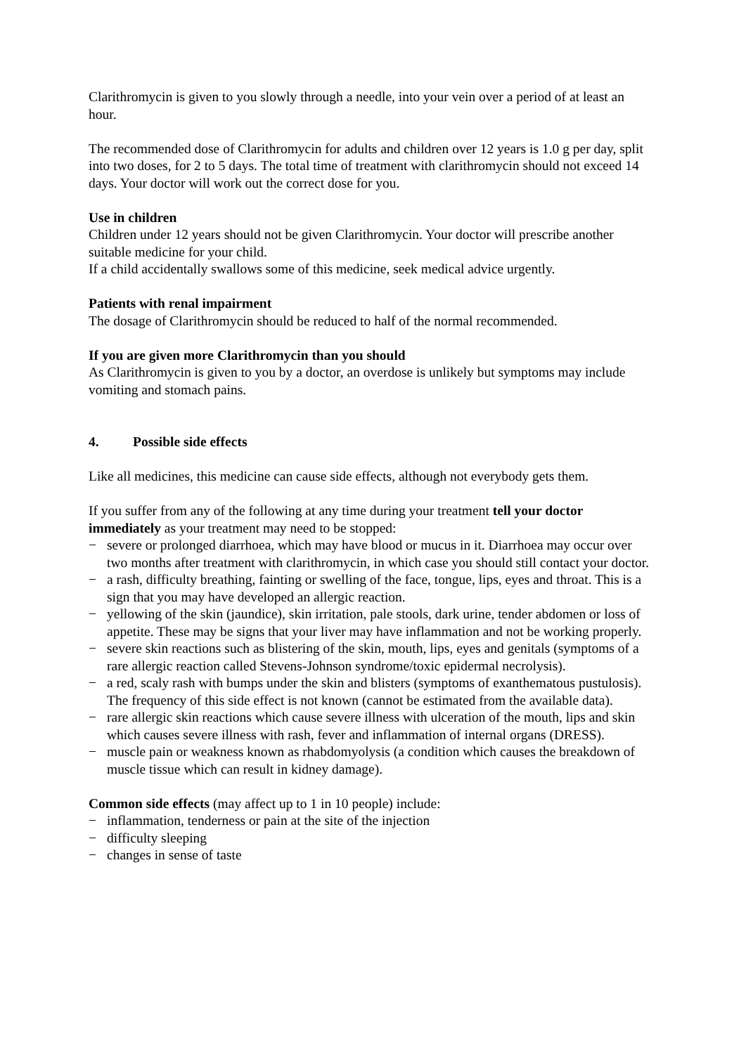Clarithromycin is given to you slowly through a needle, into your vein over a period of at least an hour.
The recommended dose of Clarithromycin for adults and children over 12 years is 1.0 g per day, split into two doses, for 2 to 5 days. The total time of treatment with clarithromycin should not exceed 14 days. Your doctor will work out the correct dose for you.
Use in children
Children under 12 years should not be given Clarithromycin. Your doctor will prescribe another suitable medicine for your child.
If a child accidentally swallows some of this medicine, seek medical advice urgently.
Patients with renal impairment
The dosage of Clarithromycin should be reduced to half of the normal recommended.
If you are given more Clarithromycin than you should
As Clarithromycin is given to you by a doctor, an overdose is unlikely but symptoms may include vomiting and stomach pains.
4. Possible side effects
Like all medicines, this medicine can cause side effects, although not everybody gets them.
If you suffer from any of the following at any time during your treatment tell your doctor immediately as your treatment may need to be stopped:
− severe or prolonged diarrhoea, which may have blood or mucus in it. Diarrhoea may occur over two months after treatment with clarithromycin, in which case you should still contact your doctor.
− a rash, difficulty breathing, fainting or swelling of the face, tongue, lips, eyes and throat. This is a sign that you may have developed an allergic reaction.
− yellowing of the skin (jaundice), skin irritation, pale stools, dark urine, tender abdomen or loss of appetite. These may be signs that your liver may have inflammation and not be working properly.
− severe skin reactions such as blistering of the skin, mouth, lips, eyes and genitals (symptoms of a rare allergic reaction called Stevens-Johnson syndrome/toxic epidermal necrolysis).
− a red, scaly rash with bumps under the skin and blisters (symptoms of exanthematous pustulosis). The frequency of this side effect is not known (cannot be estimated from the available data).
− rare allergic skin reactions which cause severe illness with ulceration of the mouth, lips and skin which causes severe illness with rash, fever and inflammation of internal organs (DRESS).
− muscle pain or weakness known as rhabdomyolysis (a condition which causes the breakdown of muscle tissue which can result in kidney damage).
Common side effects (may affect up to 1 in 10 people) include:
− inflammation, tenderness or pain at the site of the injection
− difficulty sleeping
− changes in sense of taste